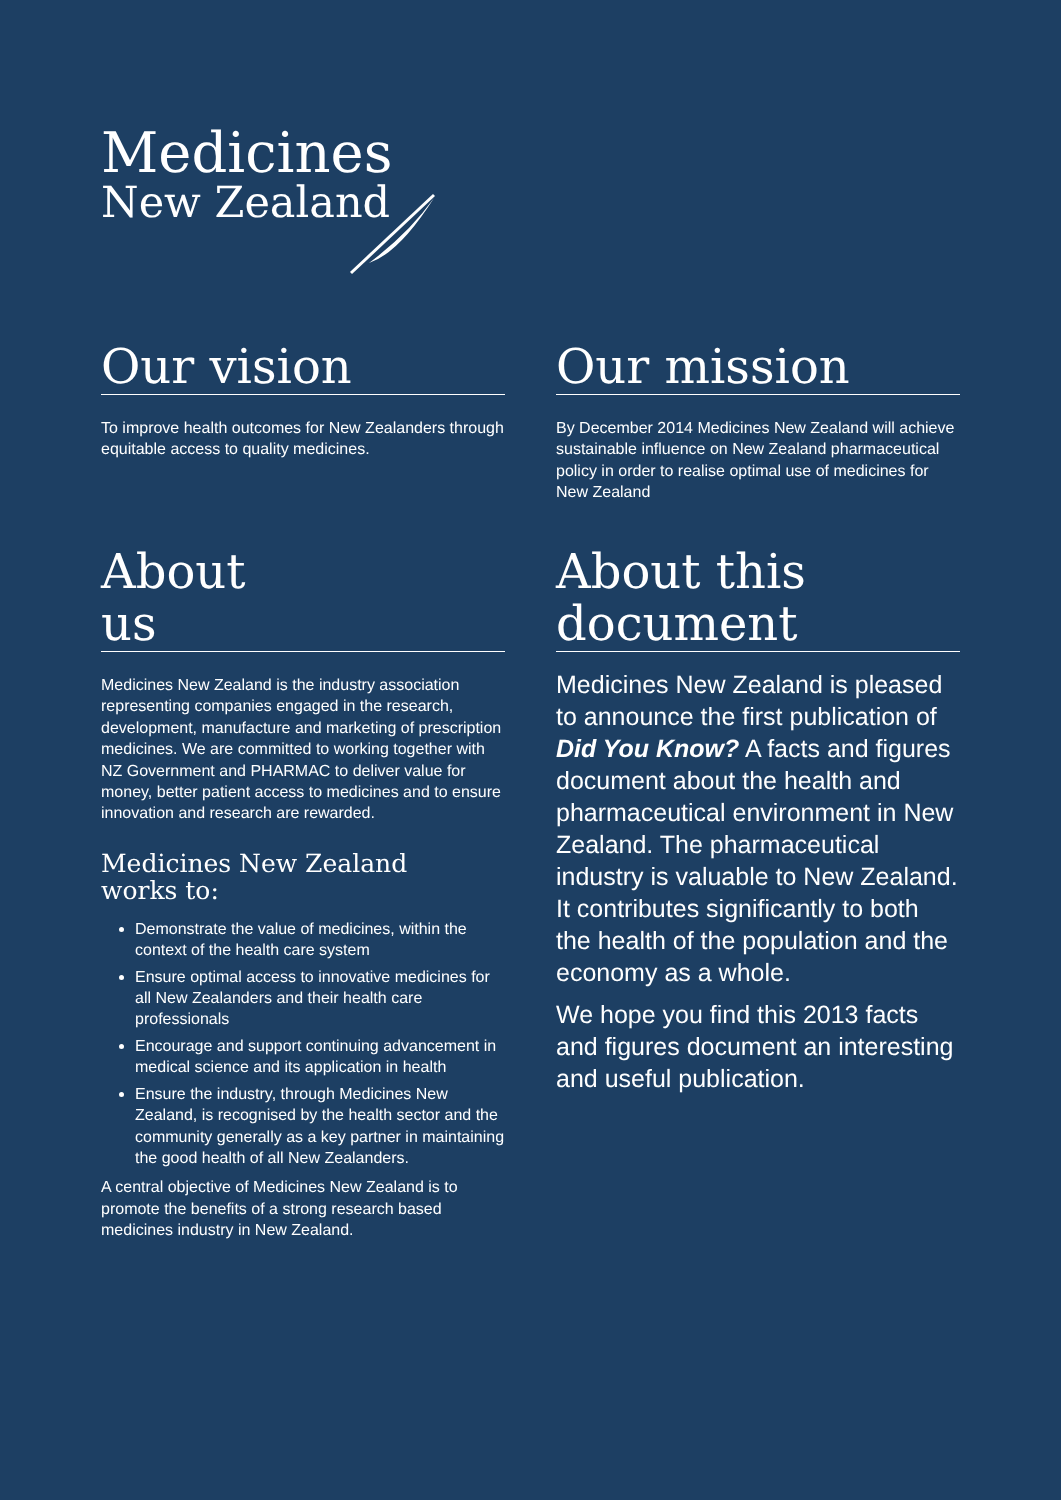Medicines
New Zealand
Our vision
To improve health outcomes for New Zealanders through equitable access to quality medicines.
Our mission
By December 2014 Medicines New Zealand will achieve sustainable influence on New Zealand pharmaceutical policy in order to realise optimal use of medicines for New Zealand
About
us
Medicines New Zealand is the industry association representing companies engaged in the research, development, manufacture and marketing of prescription medicines. We are committed to working together with NZ Government and PHARMAC to deliver value for money, better patient access to medicines and to ensure innovation and research are rewarded.
Medicines New Zealand
works to:
Demonstrate the value of medicines, within the context of the health care system
Ensure optimal access to innovative medicines for all New Zealanders and their health care professionals
Encourage and support continuing advancement in medical science and its application in health
Ensure the industry, through Medicines New Zealand, is recognised by the health sector and the community generally as a key partner in maintaining the good health of all New Zealanders.
A central objective of Medicines New Zealand is to promote the benefits of a strong research based medicines industry in New Zealand.
About this
document
Medicines New Zealand is pleased to announce the first publication of Did You Know? A facts and figures document about the health and pharmaceutical environment in New Zealand. The pharmaceutical industry is valuable to New Zealand. It contributes significantly to both the health of the population and the economy as a whole.
We hope you find this 2013 facts and figures document an interesting and useful publication.